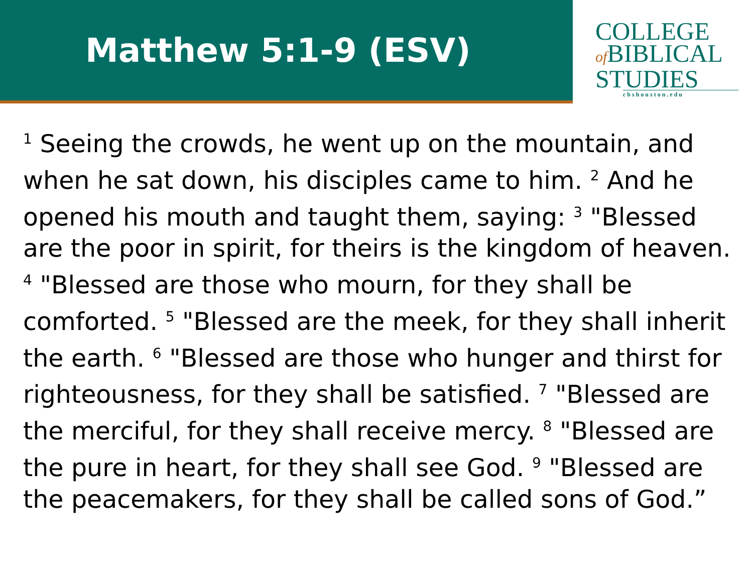Matthew 5:1-9 (ESV)
COLLEGE
of BIBLICAL
STUDIES
cbshouston.edu
<sup>1</sup> Seeing the crowds, he went up on the mountain, and when he sat down, his disciples came to him. <sup>2</sup> And he opened his mouth and taught them, saying: <sup>3</sup> "Blessed are the poor in spirit, for theirs is the kingdom of heaven. <sup>4</sup> "Blessed are those who mourn, for they shall be comforted. <sup>5</sup> "Blessed are the meek, for they shall inherit the earth. <sup>6</sup> "Blessed are those who hunger and thirst for righteousness, for they shall be satisfied. <sup>7</sup> "Blessed are the merciful, for they shall receive mercy. <sup>8</sup> "Blessed are the pure in heart, for they shall see God. <sup>9</sup> "Blessed are the peacemakers, for they shall be called sons of God.”